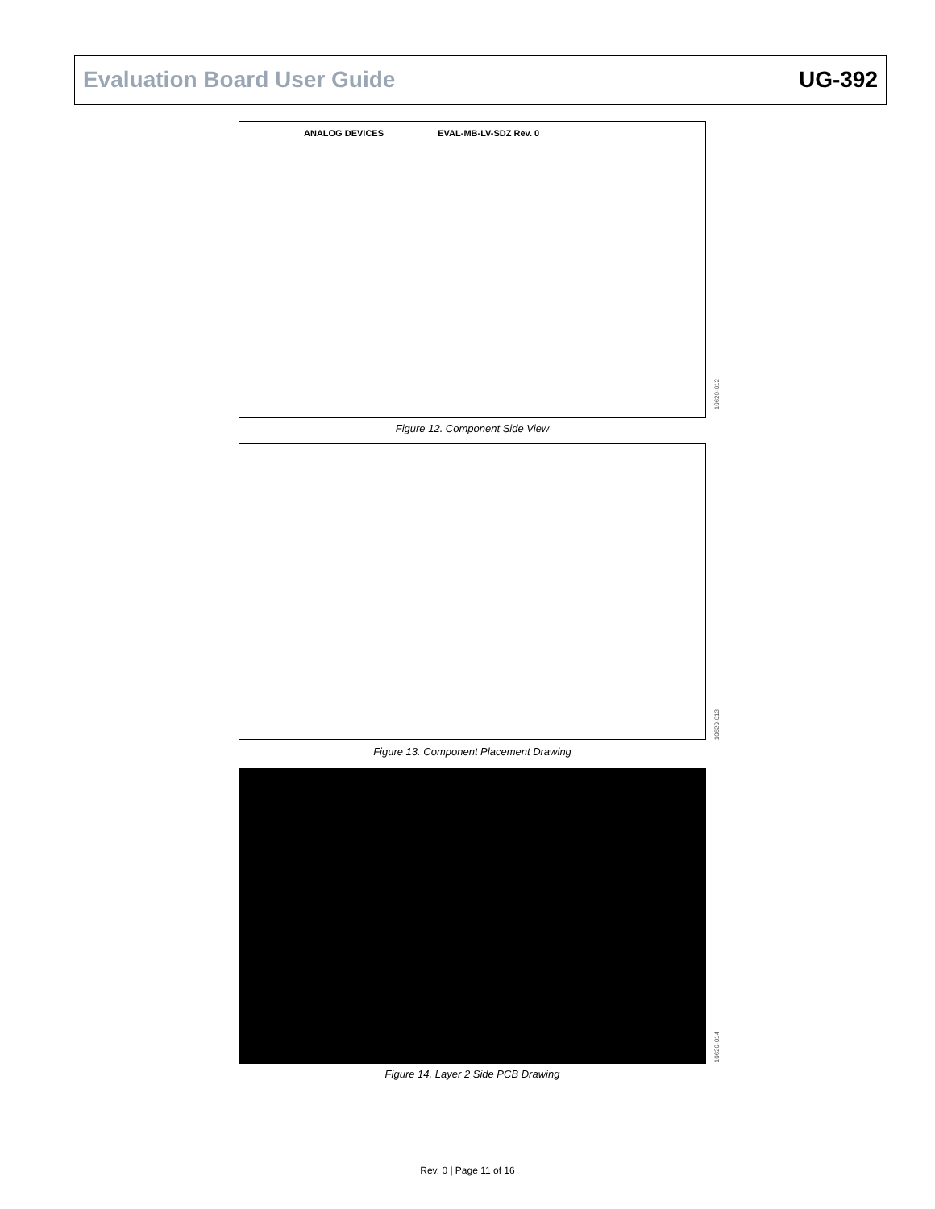Evaluation Board User Guide UG-392
ANALOG DEVICES EVAL-MB-LV-SDZ Rev. 0
10620-012
Figure 12. Component Side View
10620-013
Figure 13. Component Placement Drawing
10620-014
Figure 14. Layer 2 Side PCB Drawing
Rev. 0 | Page 11 of 16